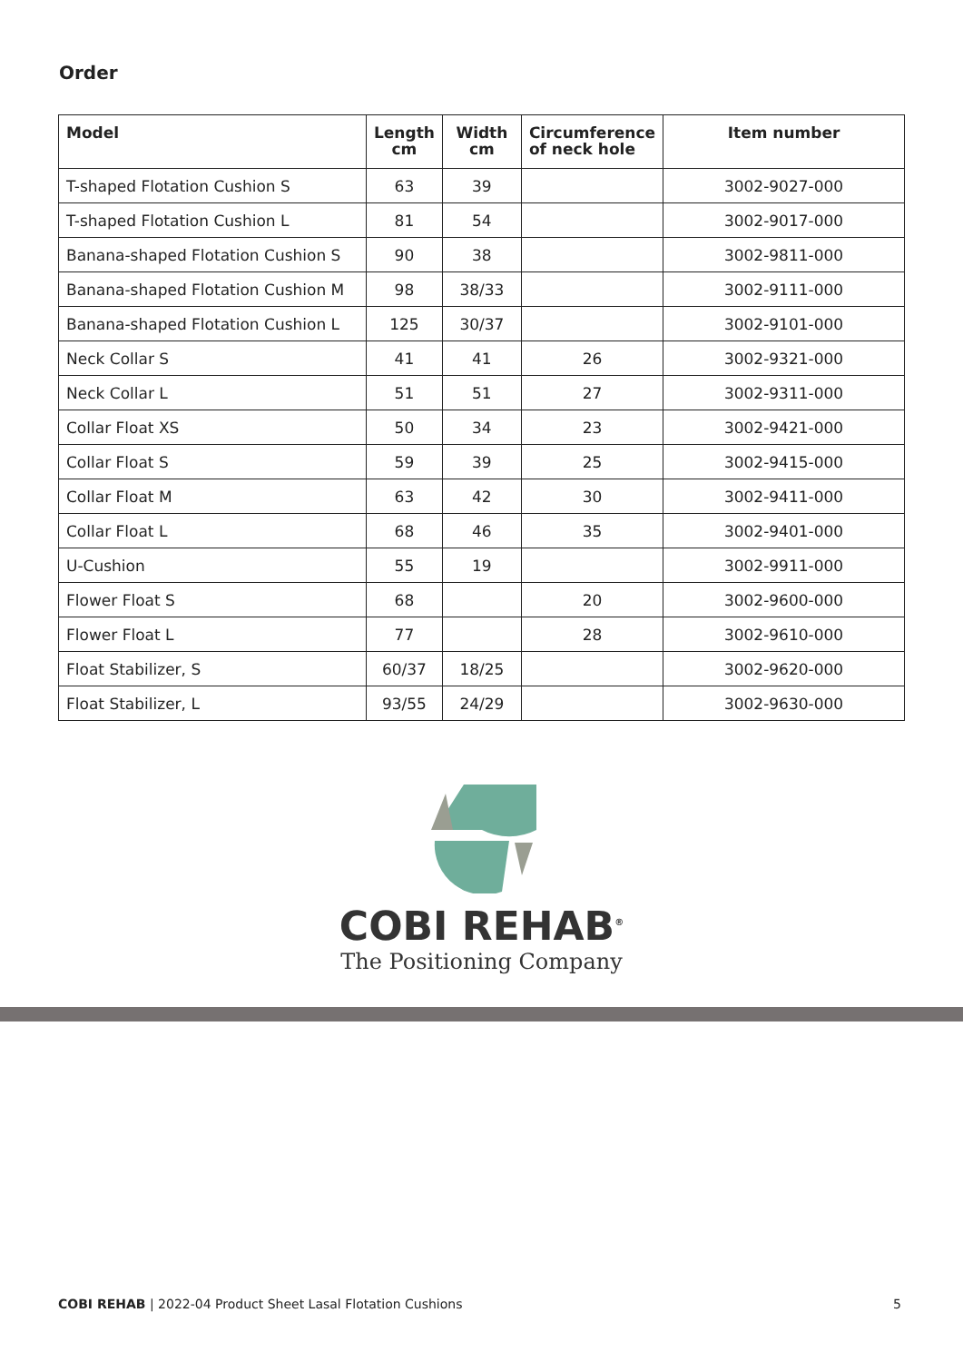Order
| Model | Length cm | Width cm | Circumference of neck hole | Item number |
| --- | --- | --- | --- | --- |
| T-shaped Flotation Cushion S | 63 | 39 | | 3002-9027-000 |
| T-shaped Flotation Cushion L | 81 | 54 | | 3002-9017-000 |
| Banana-shaped Flotation Cushion S | 90 | 38 | | 3002-9811-000 |
| Banana-shaped Flotation Cushion M | 98 | 38/33 | | 3002-9111-000 |
| Banana-shaped Flotation Cushion L | 125 | 30/37 | | 3002-9101-000 |
| Neck Collar S | 41 | 41 | 26 | 3002-9321-000 |
| Neck Collar L | 51 | 51 | 27 | 3002-9311-000 |
| Collar Float XS | 50 | 34 | 23 | 3002-9421-000 |
| Collar Float S | 59 | 39 | 25 | 3002-9415-000 |
| Collar Float M | 63 | 42 | 30 | 3002-9411-000 |
| Collar Float L | 68 | 46 | 35 | 3002-9401-000 |
| U-Cushion | 55 | 19 | | 3002-9911-000 |
| Flower Float S | 68 | | 20 | 3002-9600-000 |
| Flower Float L | 77 | | 28 | 3002-9610-000 |
| Float Stabilizer, S | 60/37 | 18/25 | | 3002-9620-000 |
| Float Stabilizer, L | 93/55 | 24/29 | | 3002-9630-000 |
COBI REHAB<sup>®</sup>
The Positioning Company
COBI REHAB | 2022-04 Product Sheet Lasal Flotation Cushions 5